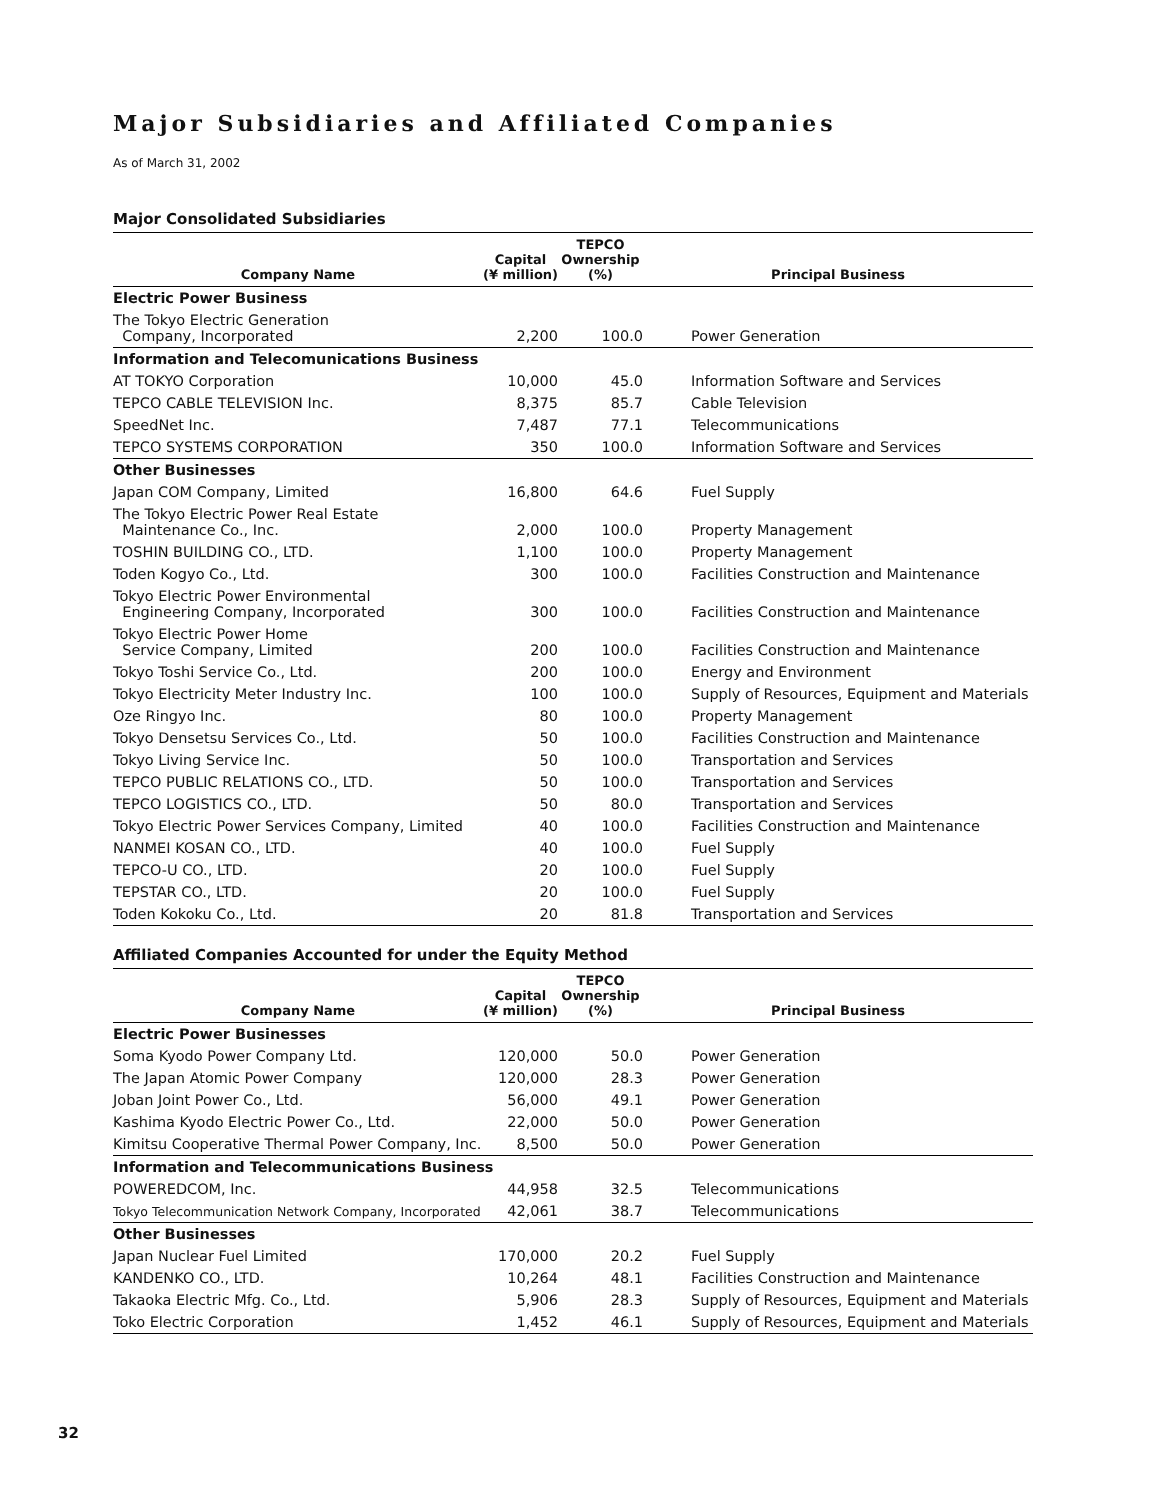Major Subsidiaries and Affiliated Companies
As of March 31, 2002
Major Consolidated Subsidiaries
| Company Name | Capital (¥ million) | TEPCO Ownership (%) | Principal Business |
| --- | --- | --- | --- |
| Electric Power Business | | | |
| The Tokyo Electric Generation Company, Incorporated | 2,200 | 100.0 | Power Generation |
| Information and Telecomunications Business | | | |
| AT TOKYO Corporation | 10,000 | 45.0 | Information Software and Services |
| TEPCO CABLE TELEVISION Inc. | 8,375 | 85.7 | Cable Television |
| SpeedNet Inc. | 7,487 | 77.1 | Telecommunications |
| TEPCO SYSTEMS CORPORATION | 350 | 100.0 | Information Software and Services |
| Other Businesses | | | |
| Japan COM Company, Limited | 16,800 | 64.6 | Fuel Supply |
| The Tokyo Electric Power Real Estate Maintenance Co., Inc. | 2,000 | 100.0 | Property Management |
| TOSHIN BUILDING CO., LTD. | 1,100 | 100.0 | Property Management |
| Toden Kogyo Co., Ltd. | 300 | 100.0 | Facilities Construction and Maintenance |
| Tokyo Electric Power Environmental Engineering Company, Incorporated | 300 | 100.0 | Facilities Construction and Maintenance |
| Tokyo Electric Power Home Service Company, Limited | 200 | 100.0 | Facilities Construction and Maintenance |
| Tokyo Toshi Service Co., Ltd. | 200 | 100.0 | Energy and Environment |
| Tokyo Electricity Meter Industry Inc. | 100 | 100.0 | Supply of Resources, Equipment and Materials |
| Oze Ringyo Inc. | 80 | 100.0 | Property Management |
| Tokyo Densetsu Services Co., Ltd. | 50 | 100.0 | Facilities Construction and Maintenance |
| Tokyo Living Service Inc. | 50 | 100.0 | Transportation and Services |
| TEPCO PUBLIC RELATIONS CO., LTD. | 50 | 100.0 | Transportation and Services |
| TEPCO LOGISTICS CO., LTD. | 50 | 80.0 | Transportation and Services |
| Tokyo Electric Power Services Company, Limited | 40 | 100.0 | Facilities Construction and Maintenance |
| NANMEI KOSAN CO., LTD. | 40 | 100.0 | Fuel Supply |
| TEPCO-U CO., LTD. | 20 | 100.0 | Fuel Supply |
| TEPSTAR CO., LTD. | 20 | 100.0 | Fuel Supply |
| Toden Kokoku Co., Ltd. | 20 | 81.8 | Transportation and Services |
Affiliated Companies Accounted for under the Equity Method
| Company Name | Capital (¥ million) | TEPCO Ownership (%) | Principal Business |
| --- | --- | --- | --- |
| Electric Power Businesses | | | |
| Soma Kyodo Power Company Ltd. | 120,000 | 50.0 | Power Generation |
| The Japan Atomic Power Company | 120,000 | 28.3 | Power Generation |
| Joban Joint Power Co., Ltd. | 56,000 | 49.1 | Power Generation |
| Kashima Kyodo Electric Power Co., Ltd. | 22,000 | 50.0 | Power Generation |
| Kimitsu Cooperative Thermal Power Company, Inc. | 8,500 | 50.0 | Power Generation |
| Information and Telecommunications Business | | | |
| POWEREDCOM, Inc. | 44,958 | 32.5 | Telecommunications |
| Tokyo Telecommunication Network Company, Incorporated | 42,061 | 38.7 | Telecommunications |
| Other Businesses | | | |
| Japan Nuclear Fuel Limited | 170,000 | 20.2 | Fuel Supply |
| KANDENKO CO., LTD. | 10,264 | 48.1 | Facilities Construction and Maintenance |
| Takaoka Electric Mfg. Co., Ltd. | 5,906 | 28.3 | Supply of Resources, Equipment and Materials |
| Toko Electric Corporation | 1,452 | 46.1 | Supply of Resources, Equipment and Materials |
32